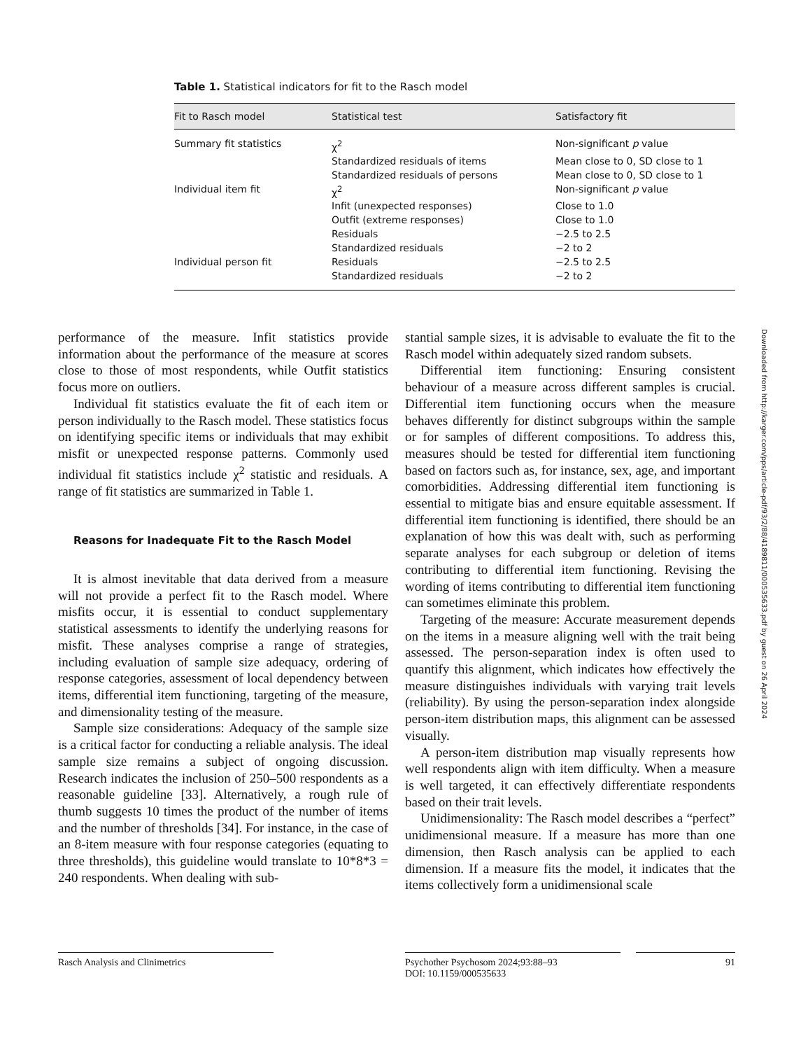Table 1. Statistical indicators for fit to the Rasch model
| Fit to Rasch model | Statistical test | Satisfactory fit |
| --- | --- | --- |
| Summary fit statistics | χ<sup>2</sup> | Non-significant p value |
| | Standardized residuals of items | Mean close to 0, SD close to 1 |
| | Standardized residuals of persons | Mean close to 0, SD close to 1 |
| Individual item fit | χ<sup>2</sup> | Non-significant p value |
| | Infit (unexpected responses) | Close to 1.0 |
| | Outfit (extreme responses) | Close to 1.0 |
| | Residuals | −2.5 to 2.5 |
| | Standardized residuals | −2 to 2 |
| Individual person fit | Residuals | −2.5 to 2.5 |
| | Standardized residuals | −2 to 2 |
performance of the measure. Infit statistics provide information about the performance of the measure at scores close to those of most respondents, while Outfit statistics focus more on outliers.
Individual fit statistics evaluate the fit of each item or person individually to the Rasch model. These statistics focus on identifying specific items or individuals that may exhibit misfit or unexpected response patterns. Commonly used individual fit statistics include χ<sup>2</sup> statistic and residuals. A range of fit statistics are summarized in Table 1.
Reasons for Inadequate Fit to the Rasch Model
It is almost inevitable that data derived from a measure will not provide a perfect fit to the Rasch model. Where misfits occur, it is essential to conduct supplementary statistical assessments to identify the underlying reasons for misfit. These analyses comprise a range of strategies, including evaluation of sample size adequacy, ordering of response categories, assessment of local dependency between items, differential item functioning, targeting of the measure, and dimensionality testing of the measure.
Sample size considerations: Adequacy of the sample size is a critical factor for conducting a reliable analysis. The ideal sample size remains a subject of ongoing discussion. Research indicates the inclusion of 250–500 respondents as a reasonable guideline [33]. Alternatively, a rough rule of thumb suggests 10 times the product of the number of items and the number of thresholds [34]. For instance, in the case of an 8-item measure with four response categories (equating to three thresholds), this guideline would translate to 10*8*3 = 240 respondents. When dealing with sub-
stantial sample sizes, it is advisable to evaluate the fit to the Rasch model within adequately sized random subsets.
Differential item functioning: Ensuring consistent behaviour of a measure across different samples is crucial. Differential item functioning occurs when the measure behaves differently for distinct subgroups within the sample or for samples of different compositions. To address this, measures should be tested for differential item functioning based on factors such as, for instance, sex, age, and important comorbidities. Addressing differential item functioning is essential to mitigate bias and ensure equitable assessment. If differential item functioning is identified, there should be an explanation of how this was dealt with, such as performing separate analyses for each subgroup or deletion of items contributing to differential item functioning. Revising the wording of items contributing to differential item functioning can sometimes eliminate this problem.
Targeting of the measure: Accurate measurement depends on the items in a measure aligning well with the trait being assessed. The person-separation index is often used to quantify this alignment, which indicates how effectively the measure distinguishes individuals with varying trait levels (reliability). By using the person-separation index alongside person-item distribution maps, this alignment can be assessed visually.
A person-item distribution map visually represents how well respondents align with item difficulty. When a measure is well targeted, it can effectively differentiate respondents based on their trait levels.
Unidimensionality: The Rasch model describes a “perfect” unidimensional measure. If a measure has more than one dimension, then Rasch analysis can be applied to each dimension. If a measure fits the model, it indicates that the items collectively form a unidimensional scale
Downloaded from http://karger.com/pps/article-pdf/93/2/88/4189811/000535633.pdf by guest on 26 April 2024
Rasch Analysis and Clinimetrics Psychother Psychosom 2024;93:88–93
DOI: 10.1159/000535633
91